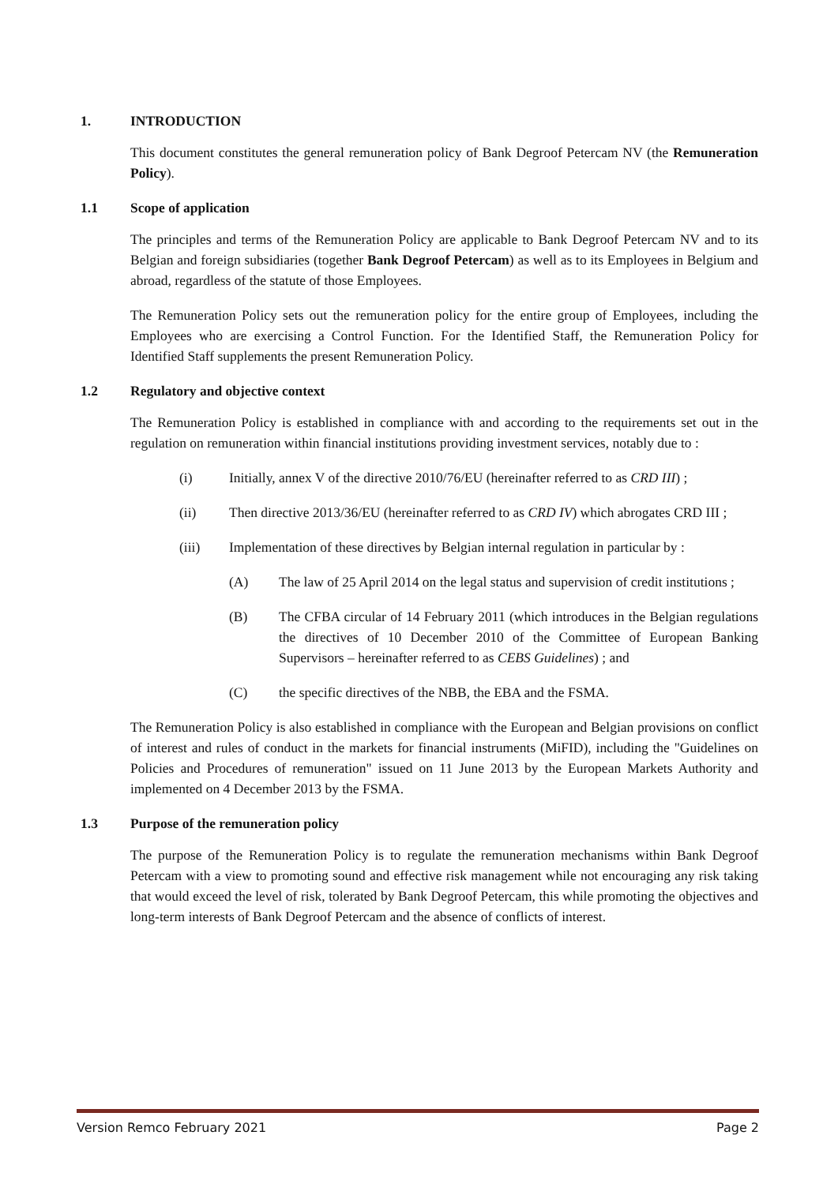1. INTRODUCTION
This document constitutes the general remuneration policy of Bank Degroof Petercam NV (the Remuneration Policy).
1.1 Scope of application
The principles and terms of the Remuneration Policy are applicable to Bank Degroof Petercam NV and to its Belgian and foreign subsidiaries (together Bank Degroof Petercam) as well as to its Employees in Belgium and abroad, regardless of the statute of those Employees.
The Remuneration Policy sets out the remuneration policy for the entire group of Employees, including the Employees who are exercising a Control Function. For the Identified Staff, the Remuneration Policy for Identified Staff supplements the present Remuneration Policy.
1.2 Regulatory and objective context
The Remuneration Policy is established in compliance with and according to the requirements set out in the regulation on remuneration within financial institutions providing investment services, notably due to :
(i) Initially, annex V of the directive 2010/76/EU (hereinafter referred to as CRD III) ;
(ii) Then directive 2013/36/EU (hereinafter referred to as CRD IV) which abrogates CRD III ;
(iii) Implementation of these directives by Belgian internal regulation in particular by :
(A) The law of 25 April 2014 on the legal status and supervision of credit institutions ;
(B) The CFBA circular of 14 February 2011 (which introduces in the Belgian regulations the directives of 10 December 2010 of the Committee of European Banking Supervisors – hereinafter referred to as CEBS Guidelines) ; and
(C) the specific directives of the NBB, the EBA and the FSMA.
The Remuneration Policy is also established in compliance with the European and Belgian provisions on conflict of interest and rules of conduct in the markets for financial instruments (MiFID), including the "Guidelines on Policies and Procedures of remuneration" issued on 11 June 2013 by the European Markets Authority and implemented on 4 December 2013 by the FSMA.
1.3 Purpose of the remuneration policy
The purpose of the Remuneration Policy is to regulate the remuneration mechanisms within Bank Degroof Petercam with a view to promoting sound and effective risk management while not encouraging any risk taking that would exceed the level of risk, tolerated by Bank Degroof Petercam, this while promoting the objectives and long-term interests of Bank Degroof Petercam and the absence of conflicts of interest.
Version Remco February 2021 Page 2